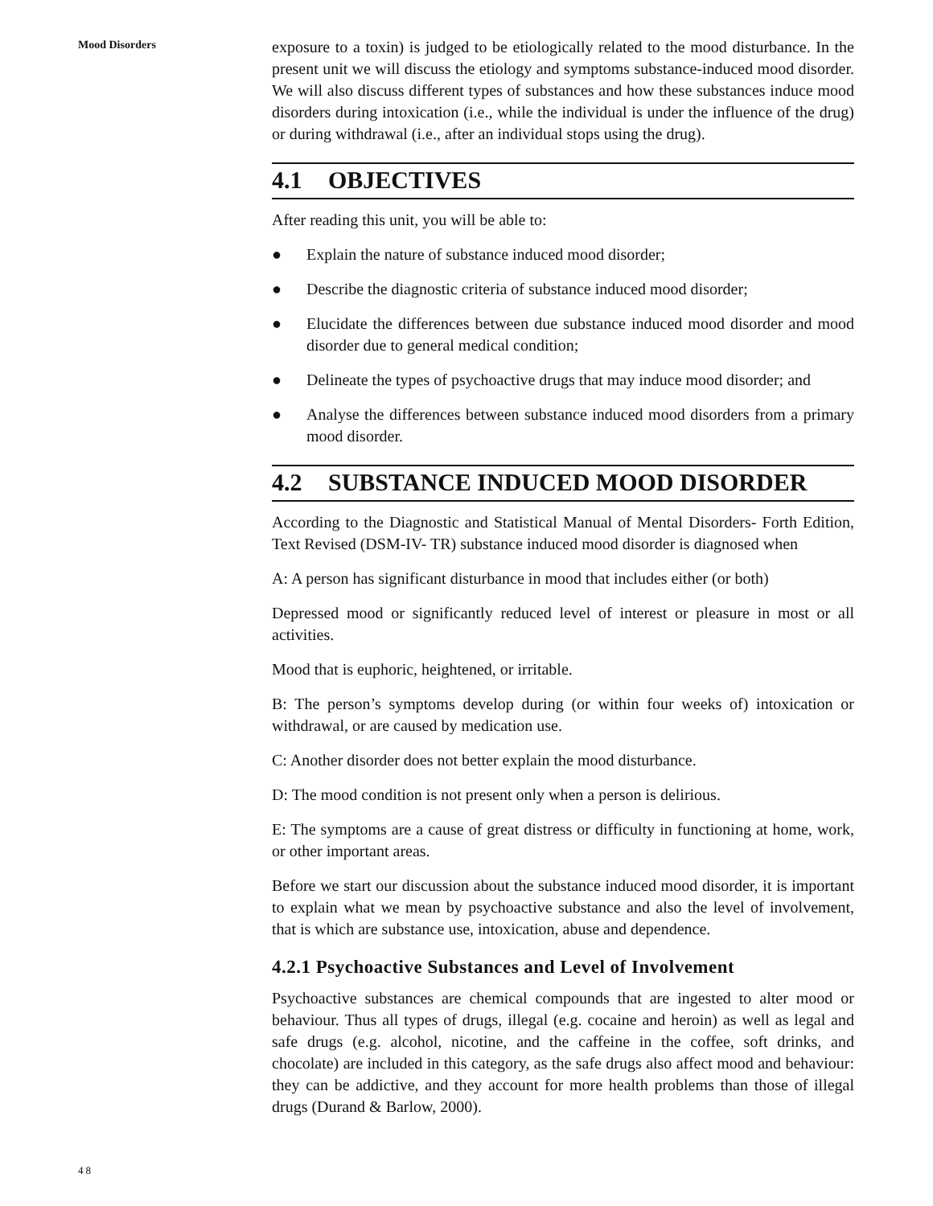Mood Disorders
48
exposure to a toxin) is judged to be etiologically related to the mood disturbance. In the present unit we will discuss the etiology and symptoms substance-induced mood disorder. We will also discuss different types of substances and how these substances induce mood disorders during intoxication (i.e., while the individual is under the influence of the drug) or during withdrawal (i.e., after an individual stops using the drug).
4.1 OBJECTIVES
After reading this unit, you will be able to:
● Explain the nature of substance induced mood disorder;
● Describe the diagnostic criteria of substance induced mood disorder;
● Elucidate the differences between due substance induced mood disorder and mood disorder due to general medical condition;
● Delineate the types of psychoactive drugs that may induce mood disorder; and
● Analyse the differences between substance induced mood disorders from a primary mood disorder.
4.2 SUBSTANCE INDUCED MOOD DISORDER
According to the Diagnostic and Statistical Manual of Mental Disorders- Forth Edition, Text Revised (DSM-IV- TR) substance induced mood disorder is diagnosed when
A: A person has significant disturbance in mood that includes either (or both)
Depressed mood or significantly reduced level of interest or pleasure in most or all activities.
Mood that is euphoric, heightened, or irritable.
B: The person’s symptoms develop during (or within four weeks of) intoxication or withdrawal, or are caused by medication use.
C: Another disorder does not better explain the mood disturbance.
D: The mood condition is not present only when a person is delirious.
E: The symptoms are a cause of great distress or difficulty in functioning at home, work, or other important areas.
Before we start our discussion about the substance induced mood disorder, it is important to explain what we mean by psychoactive substance and also the level of involvement, that is which are substance use, intoxication, abuse and dependence.
4.2.1 Psychoactive Substances and Level of Involvement
Psychoactive substances are chemical compounds that are ingested to alter mood or behaviour. Thus all types of drugs, illegal (e.g. cocaine and heroin) as well as legal and safe drugs (e.g. alcohol, nicotine, and the caffeine in the coffee, soft drinks, and chocolate) are included in this category, as the safe drugs also affect mood and behaviour: they can be addictive, and they account for more health problems than those of illegal drugs (Durand & Barlow, 2000).